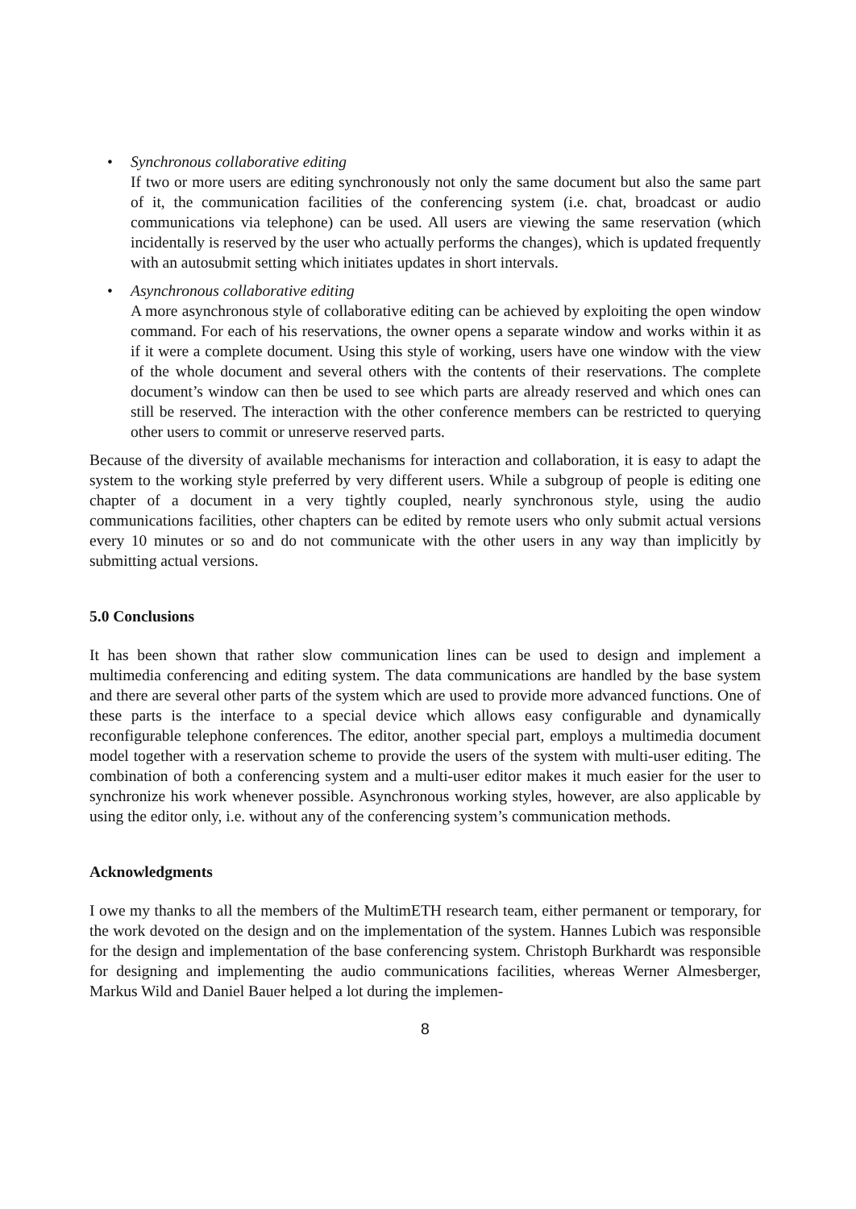• Synchronous collaborative editing
If two or more users are editing synchronously not only the same document but also the same part of it, the communication facilities of the conferencing system (i.e. chat, broadcast or audio communications via telephone) can be used. All users are viewing the same reservation (which incidentally is reserved by the user who actually performs the changes), which is updated frequently with an autosubmit setting which initiates updates in short intervals.
• Asynchronous collaborative editing
A more asynchronous style of collaborative editing can be achieved by exploiting the open window command. For each of his reservations, the owner opens a separate window and works within it as if it were a complete document. Using this style of working, users have one window with the view of the whole document and several others with the contents of their reservations. The complete document’s window can then be used to see which parts are already reserved and which ones can still be reserved. The interaction with the other conference members can be restricted to querying other users to commit or unreserve reserved parts.
Because of the diversity of available mechanisms for interaction and collaboration, it is easy to adapt the system to the working style preferred by very different users. While a subgroup of people is editing one chapter of a document in a very tightly coupled, nearly synchronous style, using the audio communications facilities, other chapters can be edited by remote users who only submit actual versions every 10 minutes or so and do not communicate with the other users in any way than implicitly by submitting actual versions.
5.0 Conclusions
It has been shown that rather slow communication lines can be used to design and implement a multimedia conferencing and editing system. The data communications are handled by the base system and there are several other parts of the system which are used to provide more advanced functions. One of these parts is the interface to a special device which allows easy configurable and dynamically reconfigurable telephone conferences. The editor, another special part, employs a multimedia document model together with a reservation scheme to provide the users of the system with multi-user editing. The combination of both a conferencing system and a multi-user editor makes it much easier for the user to synchronize his work whenever possible. Asynchronous working styles, however, are also applicable by using the editor only, i.e. without any of the conferencing system’s communication methods.
Acknowledgments
I owe my thanks to all the members of the MultimETH research team, either permanent or temporary, for the work devoted on the design and on the implementation of the system. Hannes Lubich was responsible for the design and implementation of the base conferencing system. Christoph Burkhardt was responsible for designing and implementing the audio communications facilities, whereas Werner Almesberger, Markus Wild and Daniel Bauer helped a lot during the implemen-
8